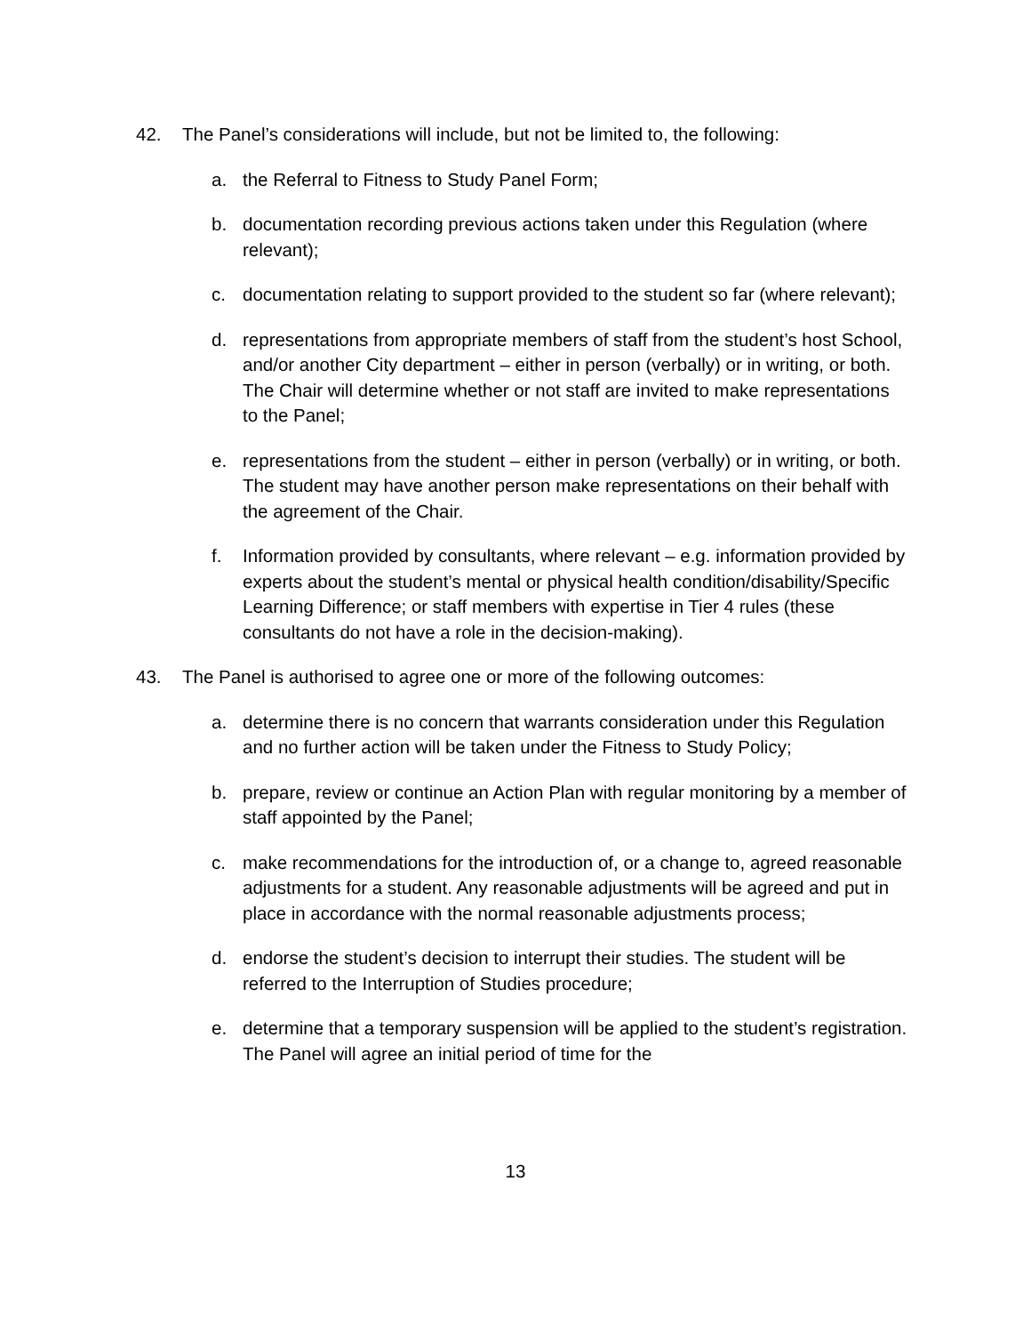42. The Panel’s considerations will include, but not be limited to, the following:
a. the Referral to Fitness to Study Panel Form;
b. documentation recording previous actions taken under this Regulation (where relevant);
c. documentation relating to support provided to the student so far (where relevant);
d. representations from appropriate members of staff from the student’s host School, and/or another City department – either in person (verbally) or in writing, or both. The Chair will determine whether or not staff are invited to make representations to the Panel;
e. representations from the student – either in person (verbally) or in writing, or both. The student may have another person make representations on their behalf with the agreement of the Chair.
f. Information provided by consultants, where relevant – e.g. information provided by experts about the student’s mental or physical health condition/disability/Specific Learning Difference; or staff members with expertise in Tier 4 rules (these consultants do not have a role in the decision-making).
43. The Panel is authorised to agree one or more of the following outcomes:
a. determine there is no concern that warrants consideration under this Regulation and no further action will be taken under the Fitness to Study Policy;
b. prepare, review or continue an Action Plan with regular monitoring by a member of staff appointed by the Panel;
c. make recommendations for the introduction of, or a change to, agreed reasonable adjustments for a student. Any reasonable adjustments will be agreed and put in place in accordance with the normal reasonable adjustments process;
d. endorse the student’s decision to interrupt their studies. The student will be referred to the Interruption of Studies procedure;
e. determine that a temporary suspension will be applied to the student’s registration. The Panel will agree an initial period of time for the
13